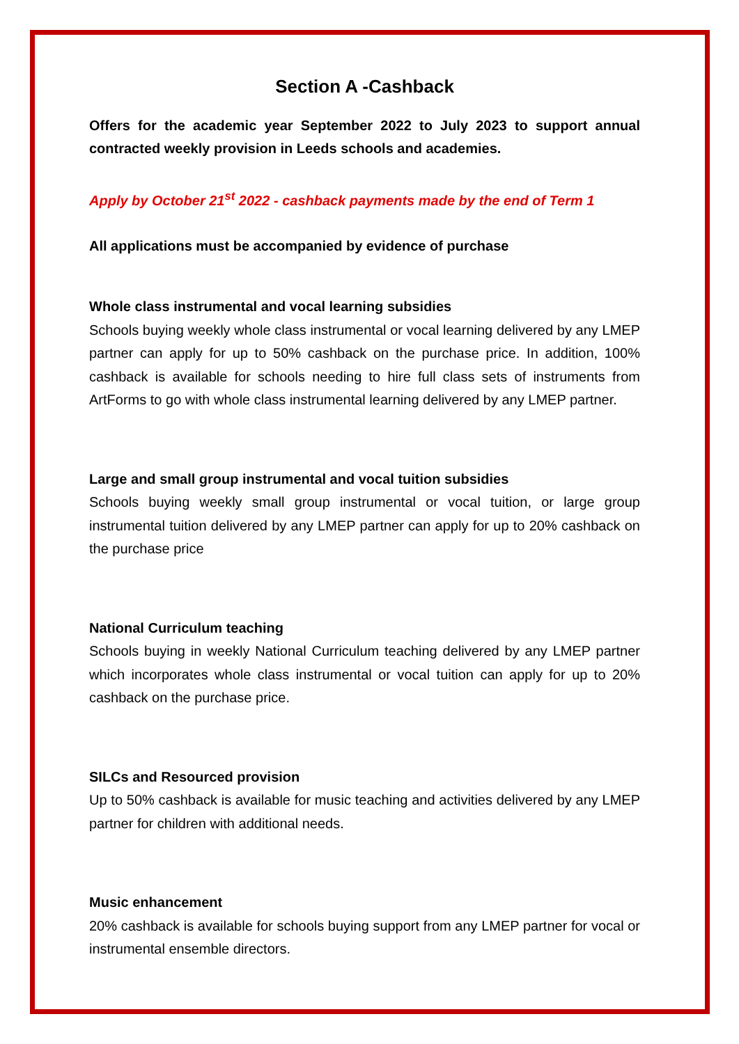Section A -Cashback
Offers for the academic year September 2022 to July 2023 to support annual contracted weekly provision in Leeds schools and academies.
Apply by October 21<sup>st</sup> 2022 - cashback payments made by the end of Term 1
All applications must be accompanied by evidence of purchase
Whole class instrumental and vocal learning subsidies
Schools buying weekly whole class instrumental or vocal learning delivered by any LMEP partner can apply for up to 50% cashback on the purchase price. In addition, 100% cashback is available for schools needing to hire full class sets of instruments from ArtForms to go with whole class instrumental learning delivered by any LMEP partner.
Large and small group instrumental and vocal tuition subsidies
Schools buying weekly small group instrumental or vocal tuition, or large group instrumental tuition delivered by any LMEP partner can apply for up to 20% cashback on the purchase price
National Curriculum teaching
Schools buying in weekly National Curriculum teaching delivered by any LMEP partner which incorporates whole class instrumental or vocal tuition can apply for up to 20% cashback on the purchase price.
SILCs and Resourced provision
Up to 50% cashback is available for music teaching and activities delivered by any LMEP partner for children with additional needs.
Music enhancement
20% cashback is available for schools buying support from any LMEP partner for vocal or instrumental ensemble directors.